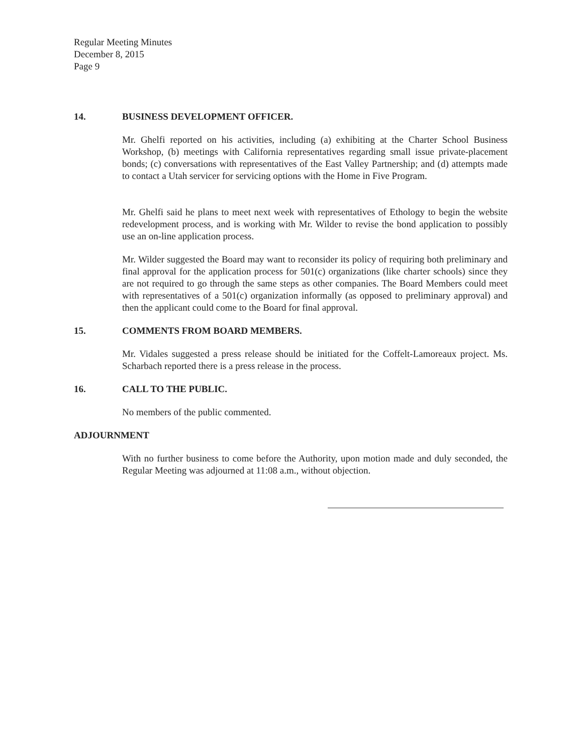Regular Meeting Minutes
December 8, 2015
Page 9
14. BUSINESS DEVELOPMENT OFFICER.
Mr. Ghelfi reported on his activities, including (a) exhibiting at the Charter School Business Workshop, (b) meetings with California representatives regarding small issue private-placement bonds; (c) conversations with representatives of the East Valley Partnership; and (d) attempts made to contact a Utah servicer for servicing options with the Home in Five Program.
Mr. Ghelfi said he plans to meet next week with representatives of Ethology to begin the website redevelopment process, and is working with Mr. Wilder to revise the bond application to possibly use an on-line application process.
Mr. Wilder suggested the Board may want to reconsider its policy of requiring both preliminary and final approval for the application process for 501(c) organizations (like charter schools) since they are not required to go through the same steps as other companies. The Board Members could meet with representatives of a 501(c) organization informally (as opposed to preliminary approval) and then the applicant could come to the Board for final approval.
15. COMMENTS FROM BOARD MEMBERS.
Mr. Vidales suggested a press release should be initiated for the Coffelt-Lamoreaux project. Ms. Scharbach reported there is a press release in the process.
16. CALL TO THE PUBLIC.
No members of the public commented.
ADJOURNMENT
With no further business to come before the Authority, upon motion made and duly seconded, the Regular Meeting was adjourned at 11:08 a.m., without objection.